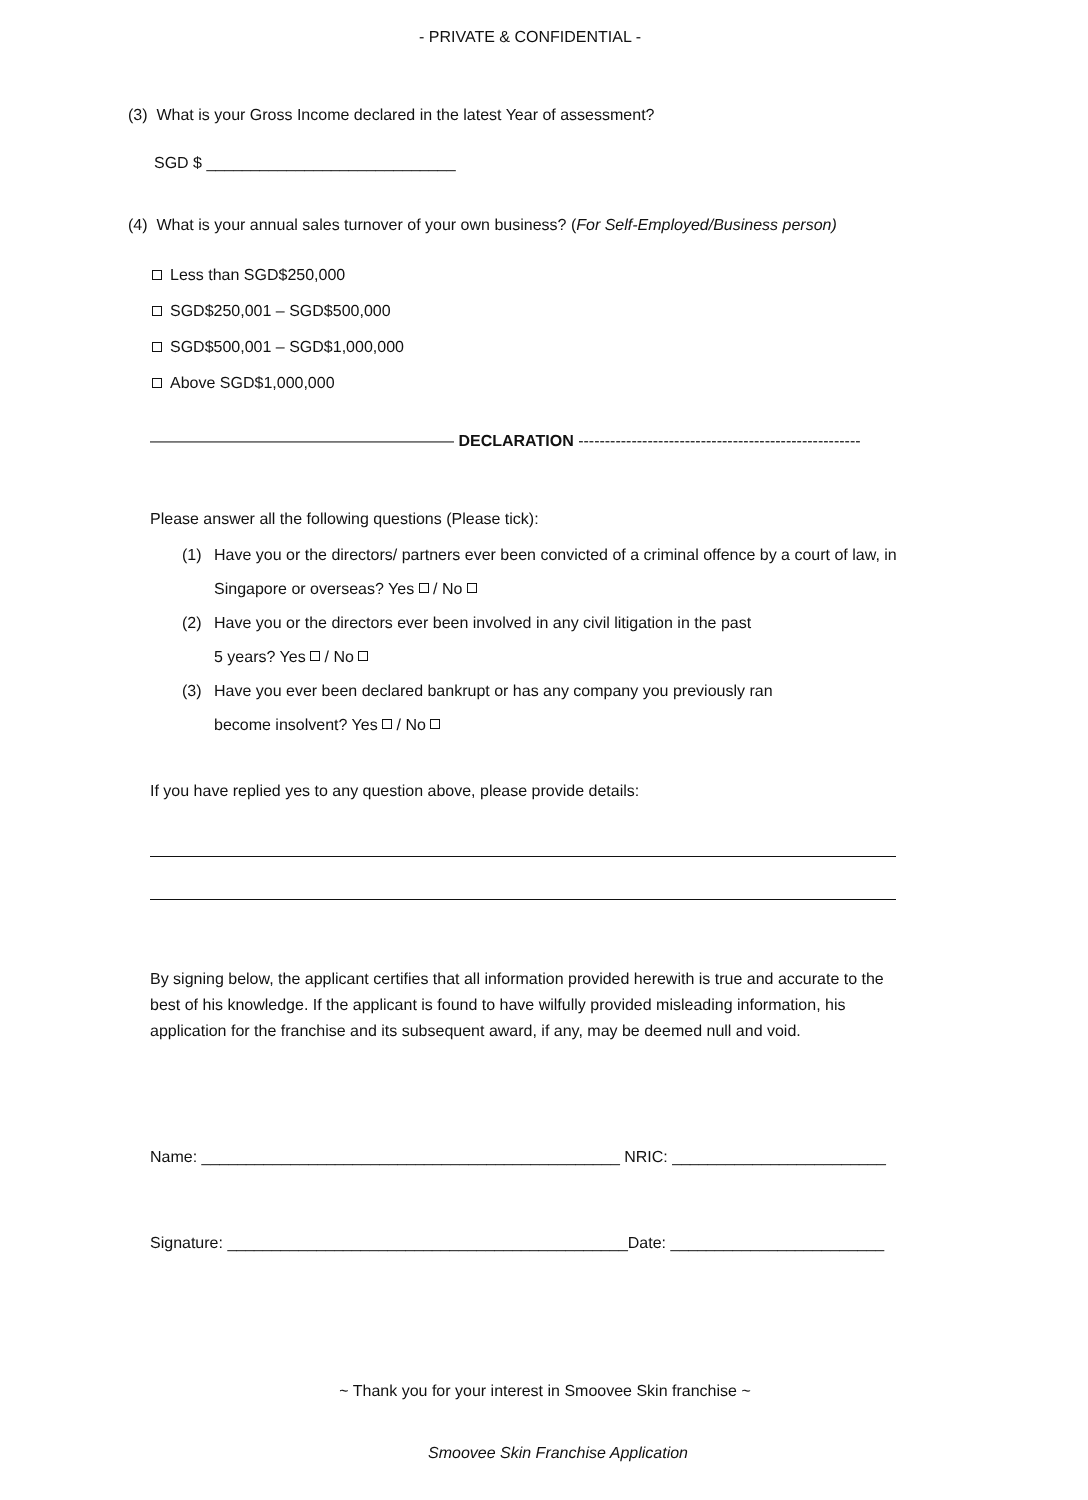- PRIVATE & CONFIDENTIAL -
(3) What is your Gross Income declared in the latest Year of assessment?
SGD $ ____________________________
(4) What is your annual sales turnover of your own business? (For Self-Employed/Business person)
Less than SGD$250,000
SGD$250,001 – SGD$500,000
SGD$500,001 – SGD$1,000,000
Above SGD$1,000,000
——————————————————— DECLARATION -----------------------------------------------------
Please answer all the following questions (Please tick):
(1) Have you or the directors/ partners ever been convicted of a criminal offence by a court of law, in Singapore or overseas? Yes / No
(2) Have you or the directors ever been involved in any civil litigation in the past
5 years? Yes / No
(3) Have you ever been declared bankrupt or has any company you previously ran
become insolvent? Yes / No
If you have replied yes to any question above, please provide details:
By signing below, the applicant certifies that all information provided herewith is true and accurate to the best of his knowledge. If the applicant is found to have wilfully provided misleading information, his application for the franchise and its subsequent award, if any, may be deemed null and void.
Name: _______________________________________________ NRIC: ________________________
Signature: _____________________________________________Date: ________________________
~ Thank you for your interest in Smoovee Skin franchise ~
Smoovee Skin Franchise Application